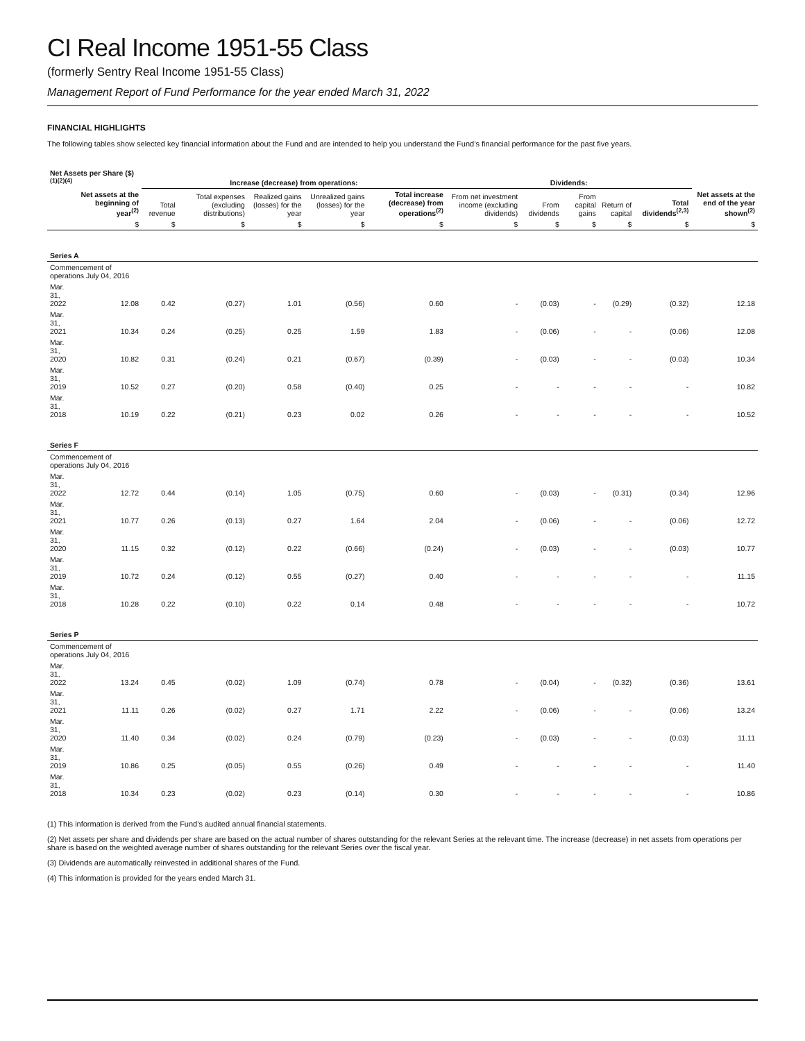CI Real Income 1951-55 Class
(formerly Sentry Real Income 1951-55 Class)
Management Report of Fund Performance for the year ended March 31, 2022
FINANCIAL HIGHLIGHTS
The following tables show selected key financial information about the Fund and are intended to help you understand the Fund’s financial performance for the past five years.
| Net Assets per Share ($)<sup>(1)(2)(4)</sup> | | Increase (decrease) from operations: | | | | | Dividends: | | | | | |
| --- | --- | --- | --- | --- | --- | --- | --- | --- | --- | --- | --- | --- |
| | Net assets at the beginning of year<sup>(2)</sup> | Total revenue | Total expenses (excluding distributions) | Realized gains (losses) for the year | Unrealized gains (losses) for the year | Total increase (decrease) from operations<sup>(2)</sup> | From net investment income (excluding dividends) | From dividends | From capital gains | Return of capital | Total dividends<sup>(2,3)</sup> | Net assets at the end of the year shown<sup>(2)</sup> |
| | $ | $ | $ | $ | $ | $ | $ | $ | $ | $ | $ | $ |
| Series A | | | | | | | | | | | | |
| Commencement of operations July 04, 2016 | | | | | | | | | | | | |
| Mar. 31, 2022 | 12.08 | 0.42 | (0.27) | 1.01 | (0.56) | 0.60 | - | (0.03) | - | (0.29) | (0.32) | 12.18 |
| Mar. 31, 2021 | 10.34 | 0.24 | (0.25) | 0.25 | 1.59 | 1.83 | - | (0.06) | - | - | (0.06) | 12.08 |
| Mar. 31, 2020 | 10.82 | 0.31 | (0.24) | 0.21 | (0.67) | (0.39) | - | (0.03) | - | - | (0.03) | 10.34 |
| Mar. 31, 2019 | 10.52 | 0.27 | (0.20) | 0.58 | (0.40) | 0.25 | - | - | - | - | - | 10.82 |
| Mar. 31, 2018 | 10.19 | 0.22 | (0.21) | 0.23 | 0.02 | 0.26 | - | - | - | - | - | 10.52 |
| Series F | | | | | | | | | | | | |
| Commencement of operations July 04, 2016 | | | | | | | | | | | | |
| Mar. 31, 2022 | 12.72 | 0.44 | (0.14) | 1.05 | (0.75) | 0.60 | - | (0.03) | - | (0.31) | (0.34) | 12.96 |
| Mar. 31, 2021 | 10.77 | 0.26 | (0.13) | 0.27 | 1.64 | 2.04 | - | (0.06) | - | - | (0.06) | 12.72 |
| Mar. 31, 2020 | 11.15 | 0.32 | (0.12) | 0.22 | (0.66) | (0.24) | - | (0.03) | - | - | (0.03) | 10.77 |
| Mar. 31, 2019 | 10.72 | 0.24 | (0.12) | 0.55 | (0.27) | 0.40 | - | - | - | - | - | 11.15 |
| Mar. 31, 2018 | 10.28 | 0.22 | (0.10) | 0.22 | 0.14 | 0.48 | - | - | - | - | - | 10.72 |
| Series P | | | | | | | | | | | | |
| Commencement of operations July 04, 2016 | | | | | | | | | | | | |
| Mar. 31, 2022 | 13.24 | 0.45 | (0.02) | 1.09 | (0.74) | 0.78 | - | (0.04) | - | (0.32) | (0.36) | 13.61 |
| Mar. 31, 2021 | 11.11 | 0.26 | (0.02) | 0.27 | 1.71 | 2.22 | - | (0.06) | - | - | (0.06) | 13.24 |
| Mar. 31, 2020 | 11.40 | 0.34 | (0.02) | 0.24 | (0.79) | (0.23) | - | (0.03) | - | - | (0.03) | 11.11 |
| Mar. 31, 2019 | 10.86 | 0.25 | (0.05) | 0.55 | (0.26) | 0.49 | - | - | - | - | - | 11.40 |
| Mar. 31, 2018 | 10.34 | 0.23 | (0.02) | 0.23 | (0.14) | 0.30 | - | - | - | - | - | 10.86 |
(1) This information is derived from the Fund’s audited annual financial statements.
(2) Net assets per share and dividends per share are based on the actual number of shares outstanding for the relevant Series at the relevant time. The increase (decrease) in net assets from operations per share is based on the weighted average number of shares outstanding for the relevant Series over the fiscal year.
(3) Dividends are automatically reinvested in additional shares of the Fund.
(4) This information is provided for the years ended March 31.